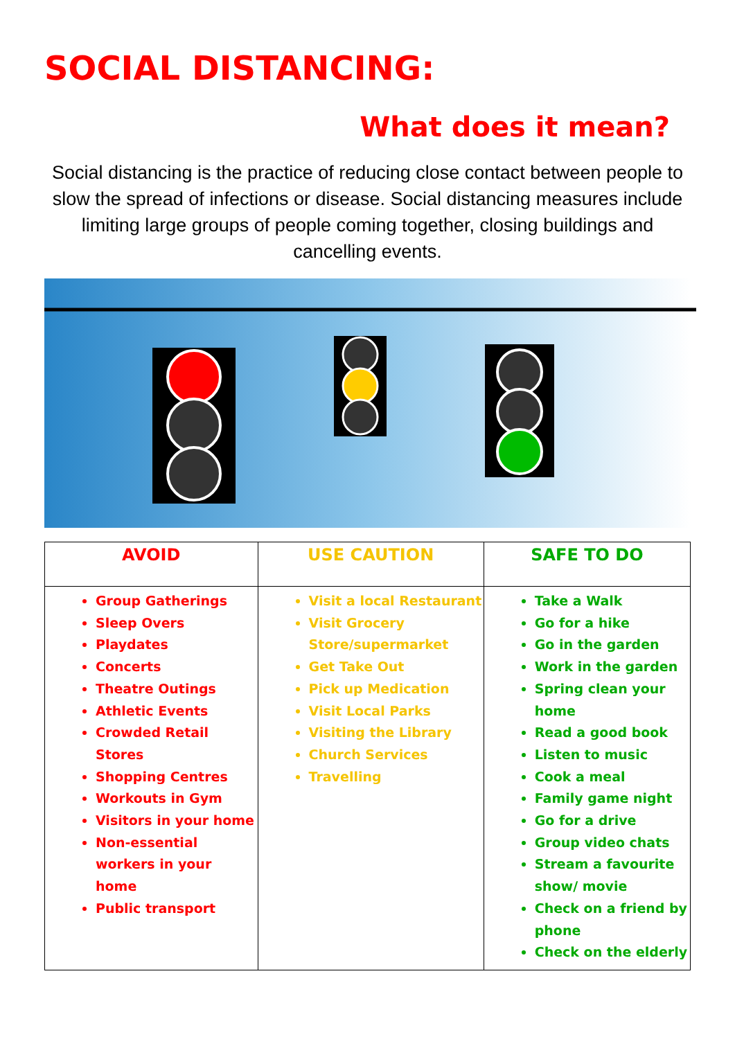SOCIAL DISTANCING:
What does it mean?
Social distancing is the practice of reducing close contact between people to slow the spread of infections or disease. Social distancing measures include limiting large groups of people coming together, closing buildings and cancelling events.
| AVOID | USE CAUTION | SAFE TO DO |
| --- | --- | --- |
| Group Gatherings Sleep Overs Playdates Concerts Theatre Outings Athletic Events Crowded Retail Stores Shopping Centres Workouts in Gym Visitors in your home Non-essential workers in your home Public transport | Visit a local Restaurant Visit Grocery Store/supermarket Get Take Out Pick up Medication Visit Local Parks Visiting the Library Church Services Travelling | Take a Walk Go for a hike Go in the garden Work in the garden Spring clean your home Read a good book Listen to music Cook a meal Family game night Go for a drive Group video chats Stream a favourite show/ movie Check on a friend by phone Check on the elderly |